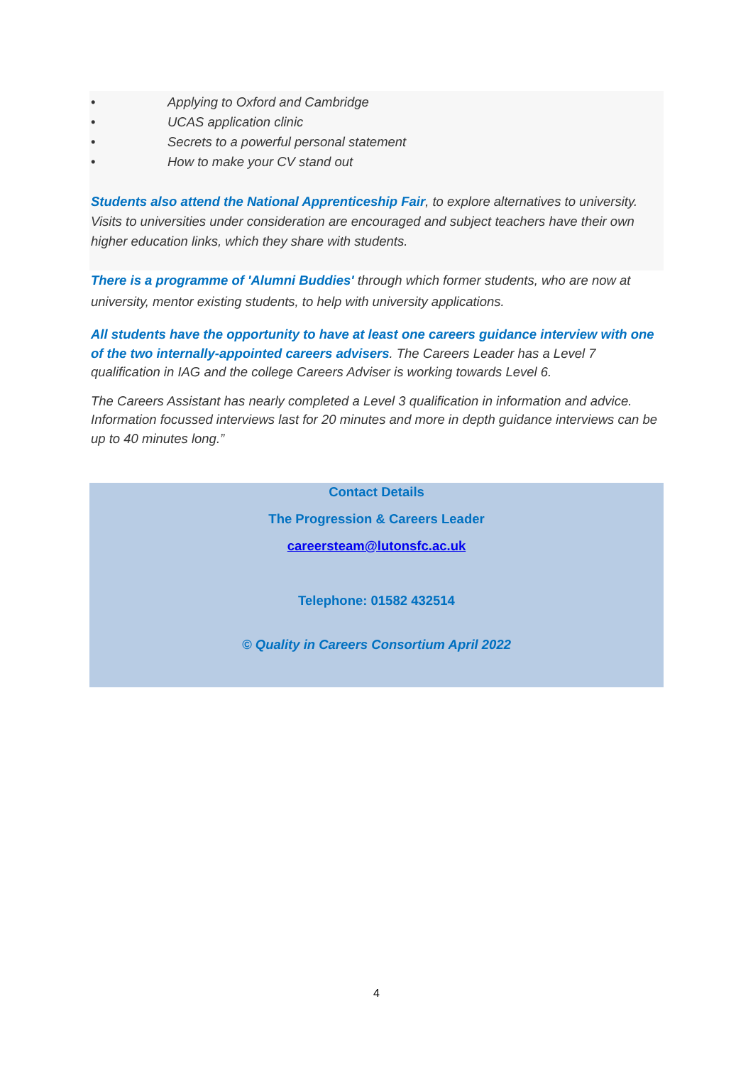• Applying to Oxford and Cambridge
• UCAS application clinic
• Secrets to a powerful personal statement
• How to make your CV stand out
Students also attend the National Apprenticeship Fair, to explore alternatives to university. Visits to universities under consideration are encouraged and subject teachers have their own higher education links, which they share with students.
There is a programme of 'Alumni Buddies' through which former students, who are now at university, mentor existing students, to help with university applications.
All students have the opportunity to have at least one careers guidance interview with one of the two internally-appointed careers advisers. The Careers Leader has a Level 7 qualification in IAG and the college Careers Adviser is working towards Level 6.
The Careers Assistant has nearly completed a Level 3 qualification in information and advice. Information focussed interviews last for 20 minutes and more in depth guidance interviews can be up to 40 minutes long.”
Contact Details
The Progression & Careers Leader
careersteam@lutonsfc.ac.uk
Telephone: 01582 432514
© Quality in Careers Consortium April 2022
4